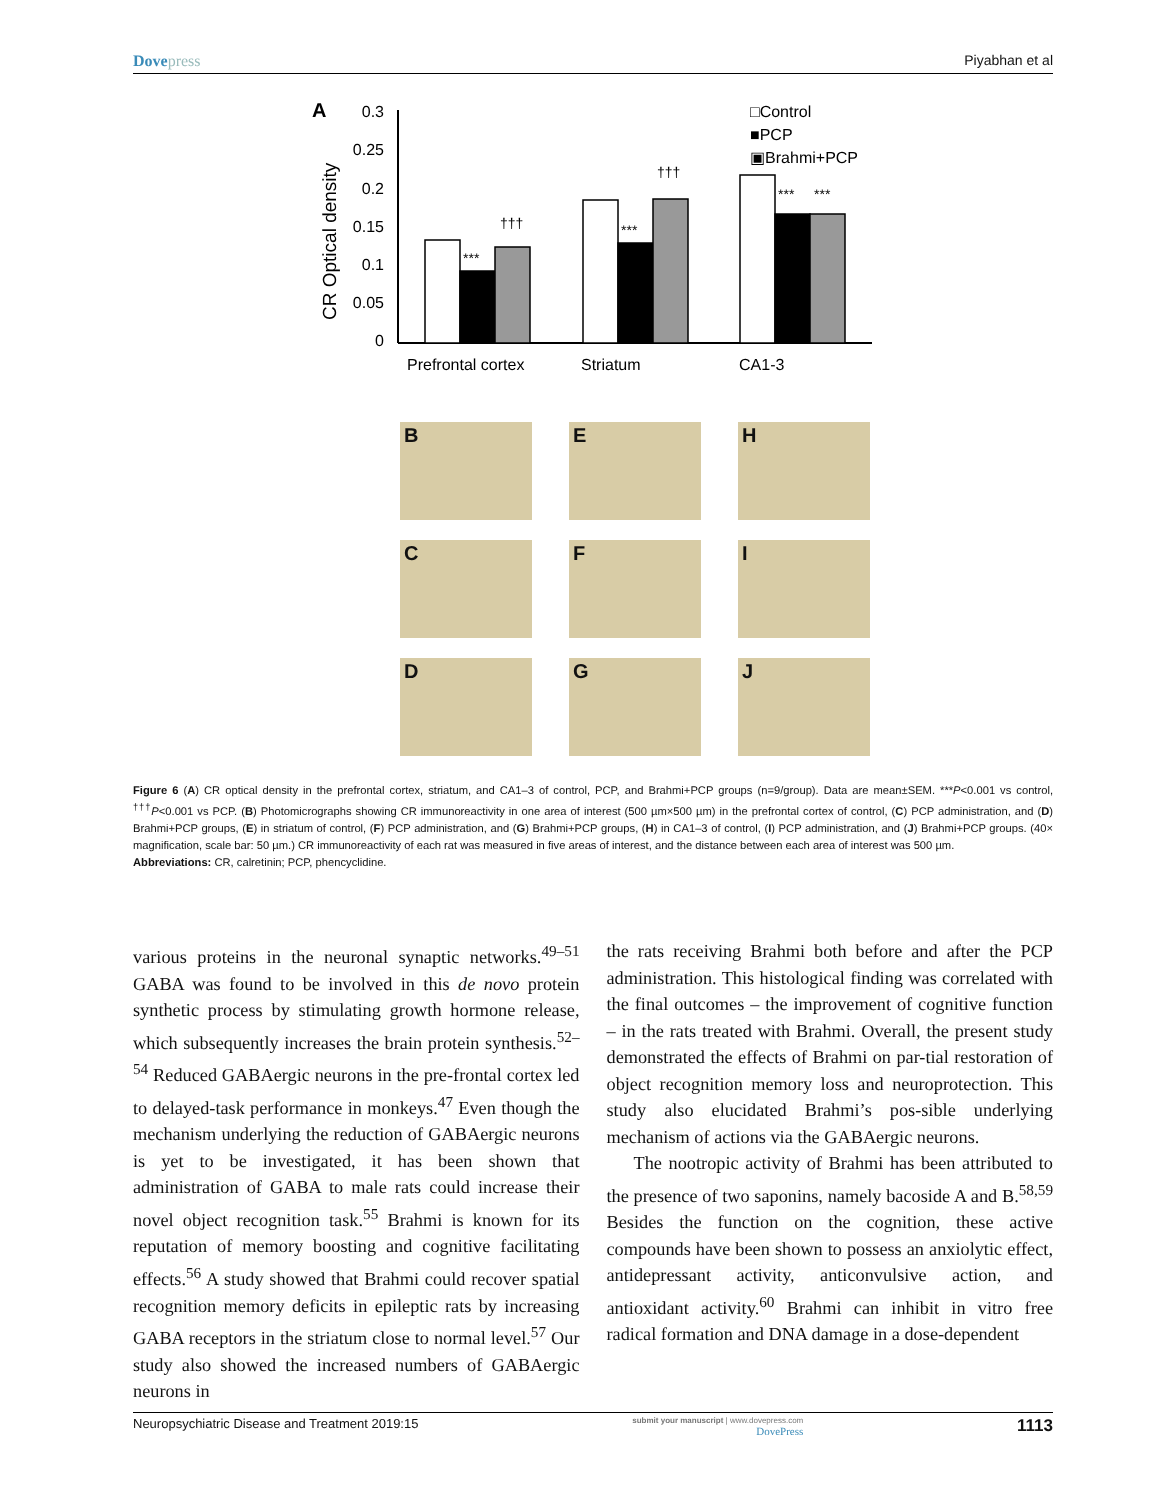Dovepress Piyabhan et al
A
CR Optical density
0.3
0.25
0.2
0.15
0.1
0.05
0
***
†††
***
†††
***
***
□Control
■PCP
▣Brahmi+PCP
Prefrontal cortex
Striatum
CA1-3
B
E
H
C
F
I
D
G
J
Figure 6 (A) CR optical density in the prefrontal cortex, striatum, and CA1–3 of control, PCP, and Brahmi+PCP groups (n=9/group). Data are mean±SEM. ***P<0.001 vs control, <sup>†††</sup>P<0.001 vs PCP. (B) Photomicrographs showing CR immunoreactivity in one area of interest (500 µm×500 µm) in the prefrontal cortex of control, (C) PCP administration, and (D) Brahmi+PCP groups, (E) in striatum of control, (F) PCP administration, and (G) Brahmi+PCP groups, (H) in CA1–3 of control, (I) PCP administration, and (J) Brahmi+PCP groups. (40× magnification, scale bar: 50 µm.) CR immunoreactivity of each rat was measured in five areas of interest, and the distance between each area of interest was 500 µm.
Abbreviations: CR, calretinin; PCP, phencyclidine.
various proteins in the neuronal synaptic networks.<sup>49–51</sup> GABA was found to be involved in this de novo protein synthetic process by stimulating growth hormone release, which subsequently increases the brain protein synthesis.<sup>52–54</sup> Reduced GABAergic neurons in the pre-frontal cortex led to delayed-task performance in monkeys.<sup>47</sup> Even though the mechanism underlying the reduction of GABAergic neurons is yet to be investigated, it has been shown that administration of GABA to male rats could increase their novel object recognition task.<sup>55</sup> Brahmi is known for its reputation of memory boosting and cognitive facilitating effects.<sup>56</sup> A study showed that Brahmi could recover spatial recognition memory deficits in epileptic rats by increasing GABA receptors in the striatum close to normal level.<sup>57</sup> Our study also showed the increased numbers of GABAergic neurons in
the rats receiving Brahmi both before and after the PCP administration. This histological finding was correlated with the final outcomes – the improvement of cognitive function – in the rats treated with Brahmi. Overall, the present study demonstrated the effects of Brahmi on par-tial restoration of object recognition memory loss and neuroprotection. This study also elucidated Brahmi’s pos-sible underlying mechanism of actions via the GABAergic neurons.
The nootropic activity of Brahmi has been attributed to the presence of two saponins, namely bacoside A and B.<sup>58,59</sup> Besides the function on the cognition, these active compounds have been shown to possess an anxiolytic effect, antidepressant activity, anticonvulsive action, and antioxidant activity.<sup>60</sup> Brahmi can inhibit in vitro free radical formation and DNA damage in a dose-dependent
Neuropsychiatric Disease and Treatment 2019:15 submit your manuscript | www.dovepress.com
DovePress 1113